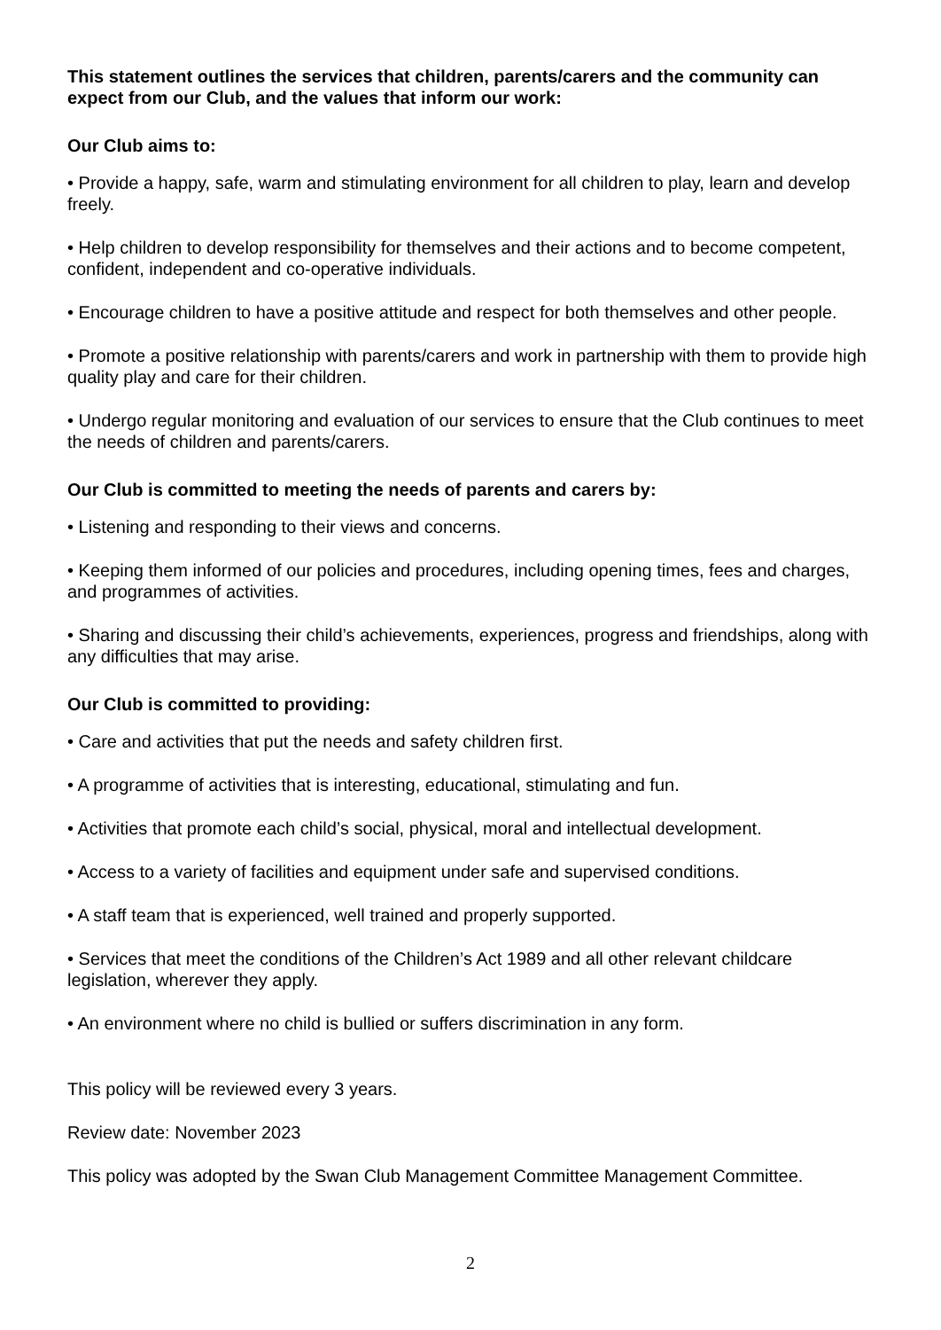This statement outlines the services that children, parents/carers and the community can expect from our Club, and the values that inform our work:
Our Club aims to:
• Provide a happy, safe, warm and stimulating environment for all children to play, learn and develop freely.
• Help children to develop responsibility for themselves and their actions and to become competent, confident, independent and co-operative individuals.
• Encourage children to have a positive attitude and respect for both themselves and other people.
• Promote a positive relationship with parents/carers and work in partnership with them to provide high quality play and care for their children.
• Undergo regular monitoring and evaluation of our services to ensure that the Club continues to meet the needs of children and parents/carers.
Our Club is committed to meeting the needs of parents and carers by:
• Listening and responding to their views and concerns.
• Keeping them informed of our policies and procedures, including opening times, fees and charges, and programmes of activities.
• Sharing and discussing their child’s achievements, experiences, progress and friendships, along with any difficulties that may arise.
Our Club is committed to providing:
• Care and activities that put the needs and safety children first.
• A programme of activities that is interesting, educational, stimulating and fun.
• Activities that promote each child’s social, physical, moral and intellectual development.
• Access to a variety of facilities and equipment under safe and supervised conditions.
• A staff team that is experienced, well trained and properly supported.
• Services that meet the conditions of the Children’s Act 1989 and all other relevant childcare legislation, wherever they apply.
• An environment where no child is bullied or suffers discrimination in any form.
This policy will be reviewed every 3 years.
Review date: November 2023
This policy was adopted by the Swan Club Management Committee Management Committee.
2